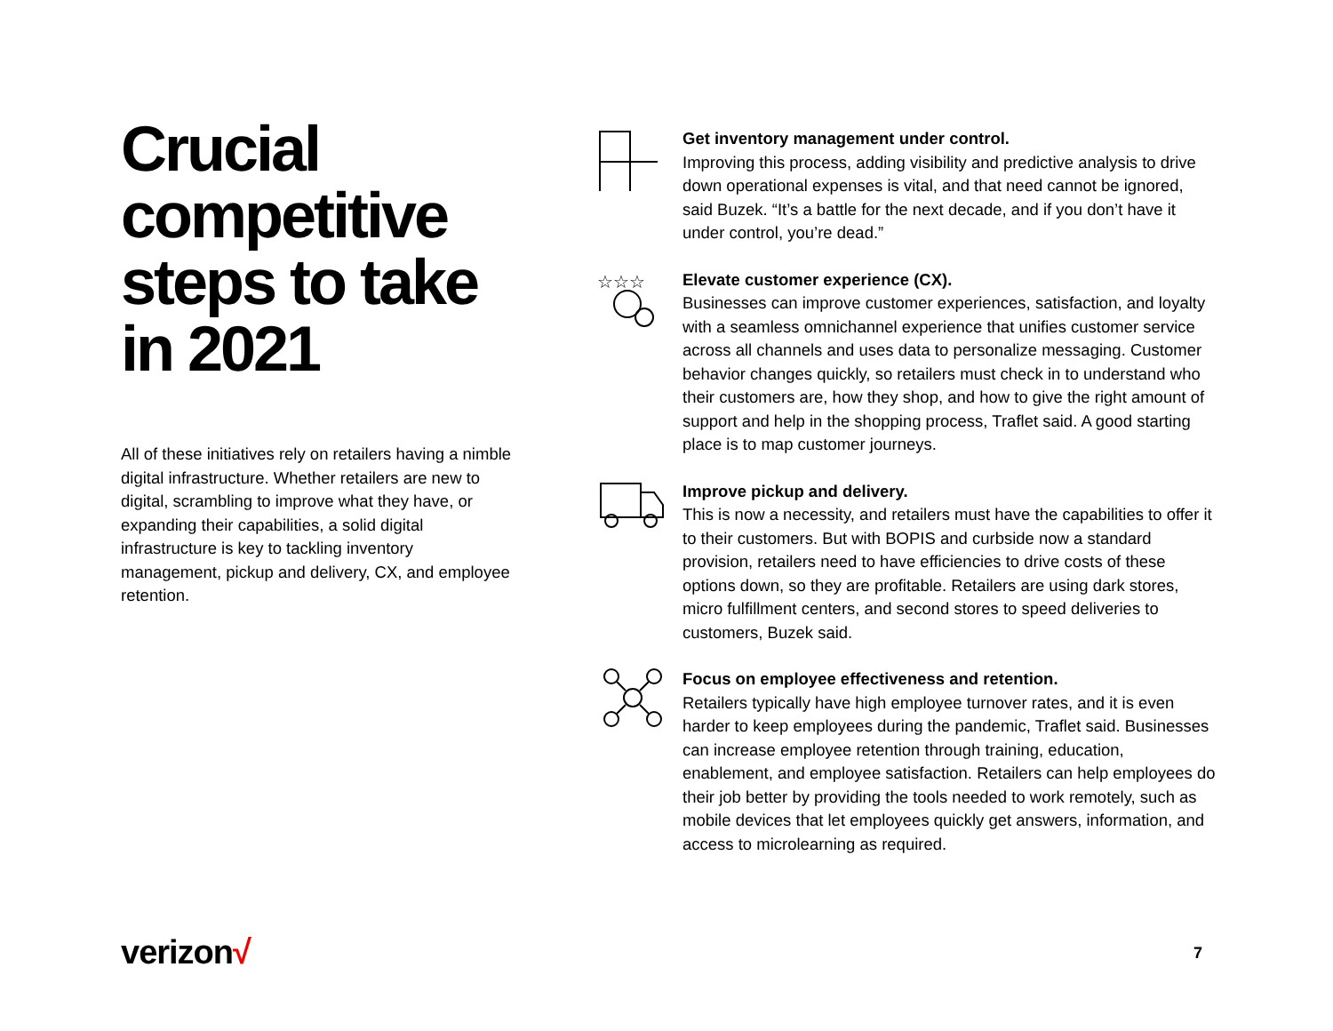Crucial competitive steps to take in 2021
All of these initiatives rely on retailers having a nimble digital infrastructure. Whether retailers are new to digital, scrambling to improve what they have, or expanding their capabilities, a solid digital infrastructure is key to tackling inventory management, pickup and delivery, CX, and employee retention.
Get inventory management under control.
Improving this process, adding visibility and predictive analysis to drive down operational expenses is vital, and that need cannot be ignored, said Buzek. “It’s a battle for the next decade, and if you don’t have it under control, you’re dead.”
☆☆☆
Elevate customer experience (CX).
Businesses can improve customer experiences, satisfaction, and loyalty with a seamless omnichannel experience that unifies customer service across all channels and uses data to personalize messaging. Customer behavior changes quickly, so retailers must check in to understand who their customers are, how they shop, and how to give the right amount of support and help in the shopping process, Traflet said. A good starting place is to map customer journeys.
Improve pickup and delivery.
This is now a necessity, and retailers must have the capabilities to offer it to their customers. But with BOPIS and curbside now a standard provision, retailers need to have efficiencies to drive costs of these options down, so they are profitable. Retailers are using dark stores, micro fulfillment centers, and second stores to speed deliveries to customers, Buzek said.
Focus on employee effectiveness and retention.
Retailers typically have high employee turnover rates, and it is even harder to keep employees during the pandemic, Traflet said. Businesses can increase employee retention through training, education, enablement, and employee satisfaction. Retailers can help employees do their job better by providing the tools needed to work remotely, such as mobile devices that let employees quickly get answers, information, and access to microlearning as required.
verizon√ 7